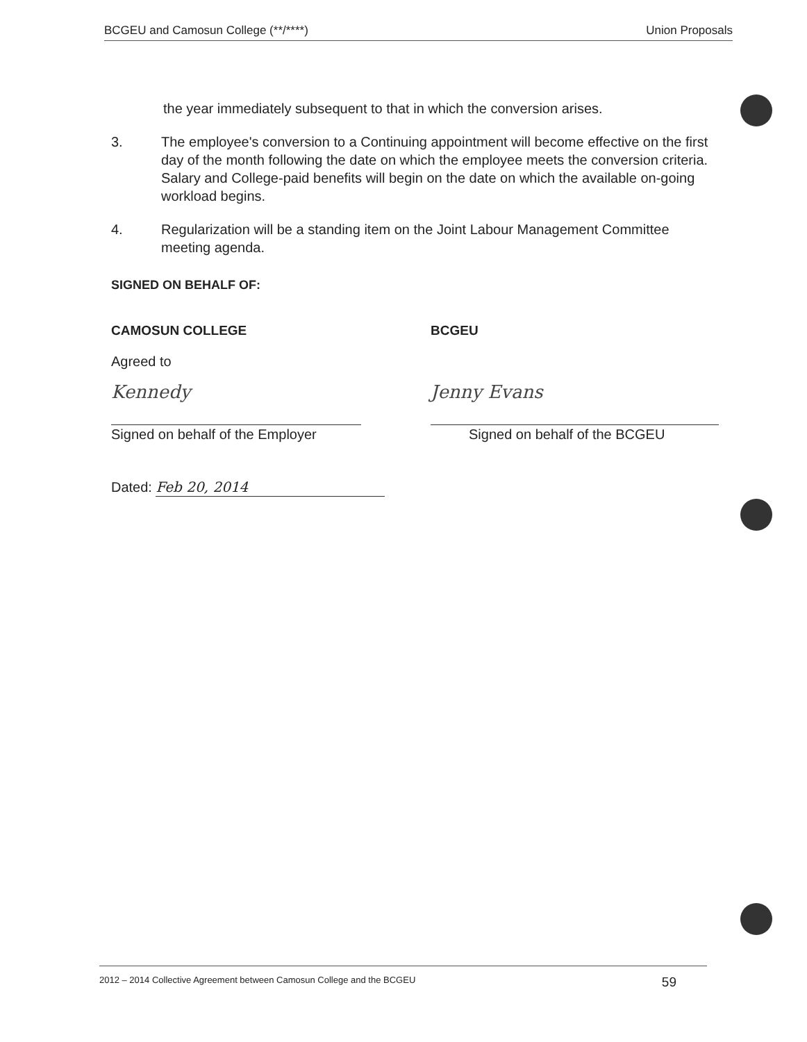BCGEU and Camosun College (**/****) Union Proposals
the year immediately subsequent to that in which the conversion arises.
3. The employee's conversion to a Continuing appointment will become effective on the first day of the month following the date on which the employee meets the conversion criteria. Salary and College-paid benefits will begin on the date on which the available on-going workload begins.
4. Regularization will be a standing item on the Joint Labour Management Committee meeting agenda.
SIGNED ON BEHALF OF:
CAMOSUN COLLEGE BCGEU
Agreed to
Kennedy
Signed on behalf of the Employer
Jenny Evans
Signed on behalf of the BCGEU
Dated: Feb 20, 2014
2012 – 2014 Collective Agreement between Camosun College and the BCGEU 59